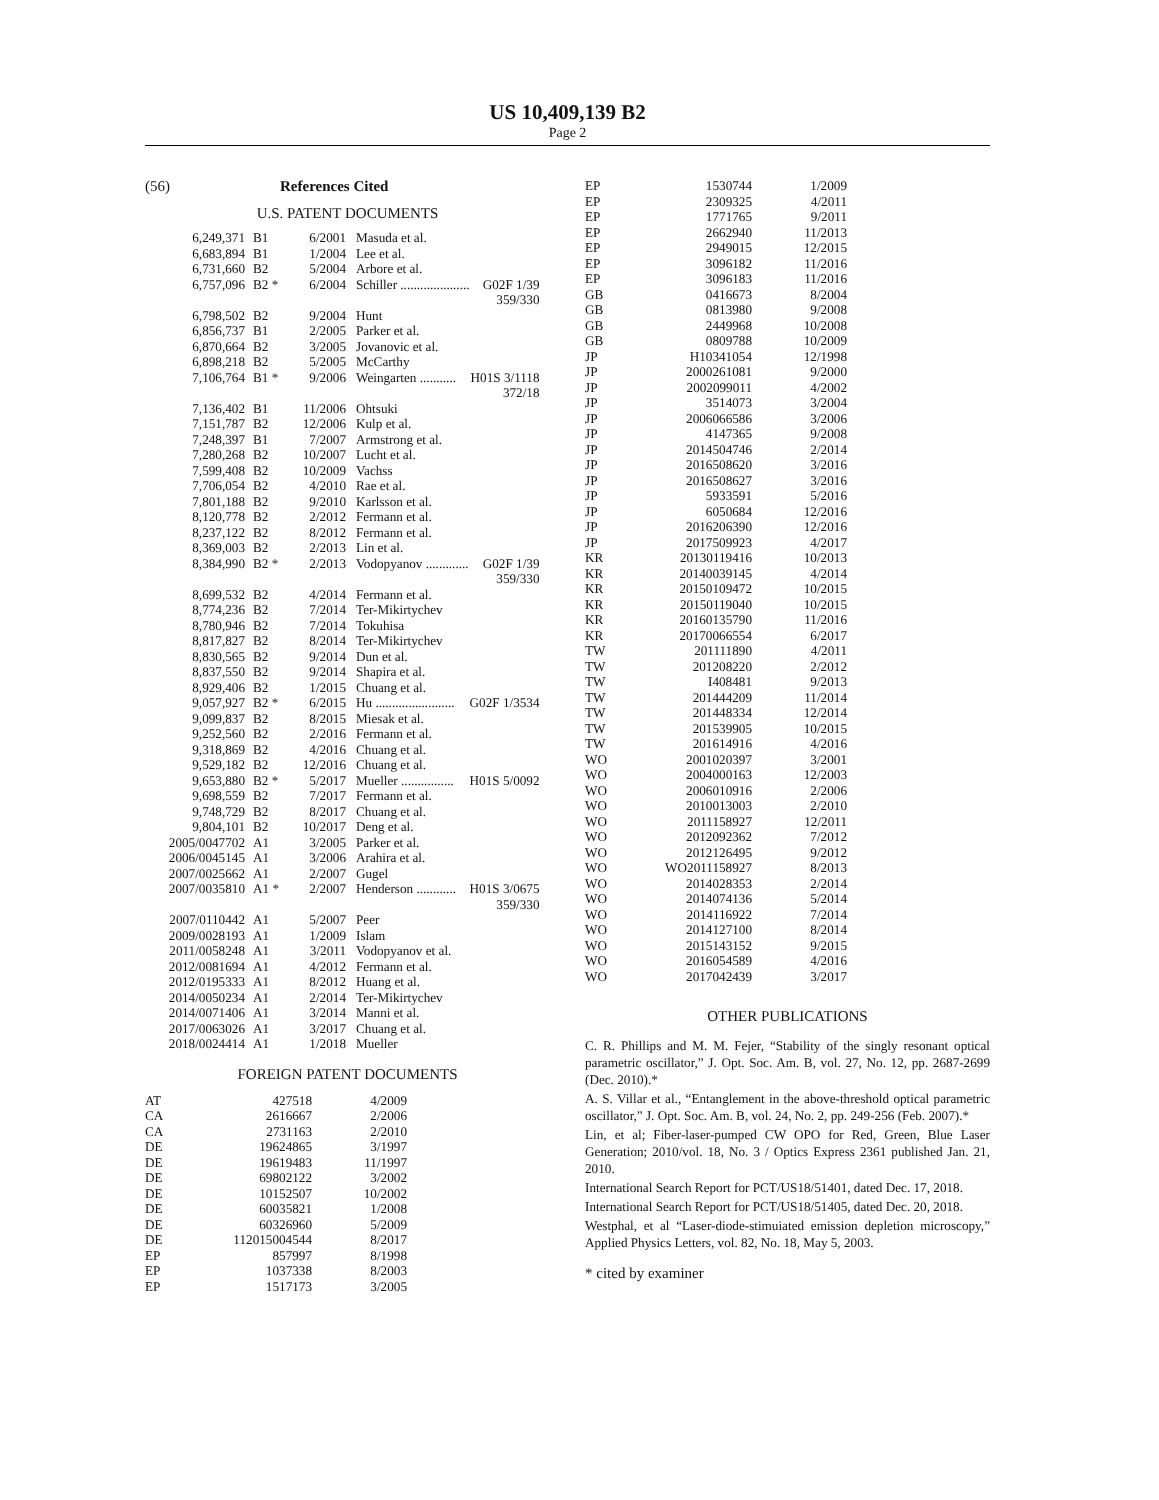US 10,409,139 B2
Page 2
(56) References Cited
U.S. PATENT DOCUMENTS
| 6,249,371 | B1 | 6/2001 | Masuda et al. | |
| 6,683,894 | B1 | 1/2004 | Lee et al. | |
| 6,731,660 | B2 | 5/2004 | Arbore et al. | |
| 6,757,096 | B2 * | 6/2004 | Schiller ..................... | G02F 1/39 359/330 |
| 6,798,502 | B2 | 9/2004 | Hunt | |
| 6,856,737 | B1 | 2/2005 | Parker et al. | |
| 6,870,664 | B2 | 3/2005 | Jovanovic et al. | |
| 6,898,218 | B2 | 5/2005 | McCarthy | |
| 7,106,764 | B1 * | 9/2006 | Weingarten ........... | H01S 3/1118 372/18 |
| 7,136,402 | B1 | 11/2006 | Ohtsuki | |
| 7,151,787 | B2 | 12/2006 | Kulp et al. | |
| 7,248,397 | B1 | 7/2007 | Armstrong et al. | |
| 7,280,268 | B2 | 10/2007 | Lucht et al. | |
| 7,599,408 | B2 | 10/2009 | Vachss | |
| 7,706,054 | B2 | 4/2010 | Rae et al. | |
| 7,801,188 | B2 | 9/2010 | Karlsson et al. | |
| 8,120,778 | B2 | 2/2012 | Fermann et al. | |
| 8,237,122 | B2 | 8/2012 | Fermann et al. | |
| 8,369,003 | B2 | 2/2013 | Lin et al. | |
| 8,384,990 | B2 * | 2/2013 | Vodopyanov ............. | G02F 1/39 359/330 |
| 8,699,532 | B2 | 4/2014 | Fermann et al. | |
| 8,774,236 | B2 | 7/2014 | Ter-Mikirtychev | |
| 8,780,946 | B2 | 7/2014 | Tokuhisa | |
| 8,817,827 | B2 | 8/2014 | Ter-Mikirtychev | |
| 8,830,565 | B2 | 9/2014 | Dun et al. | |
| 8,837,550 | B2 | 9/2014 | Shapira et al. | |
| 8,929,406 | B2 | 1/2015 | Chuang et al. | |
| 9,057,927 | B2 * | 6/2015 | Hu ........................ | G02F 1/3534 |
| 9,099,837 | B2 | 8/2015 | Miesak et al. | |
| 9,252,560 | B2 | 2/2016 | Fermann et al. | |
| 9,318,869 | B2 | 4/2016 | Chuang et al. | |
| 9,529,182 | B2 | 12/2016 | Chuang et al. | |
| 9,653,880 | B2 * | 5/2017 | Mueller ................ | H01S 5/0092 |
| 9,698,559 | B2 | 7/2017 | Fermann et al. | |
| 9,748,729 | B2 | 8/2017 | Chuang et al. | |
| 9,804,101 | B2 | 10/2017 | Deng et al. | |
| 2005/0047702 | A1 | 3/2005 | Parker et al. | |
| 2006/0045145 | A1 | 3/2006 | Arahira et al. | |
| 2007/0025662 | A1 | 2/2007 | Gugel | |
| 2007/0035810 | A1 * | 2/2007 | Henderson ............ | H01S 3/0675 359/330 |
| 2007/0110442 | A1 | 5/2007 | Peer | |
| 2009/0028193 | A1 | 1/2009 | Islam | |
| 2011/0058248 | A1 | 3/2011 | Vodopyanov et al. | |
| 2012/0081694 | A1 | 4/2012 | Fermann et al. | |
| 2012/0195333 | A1 | 8/2012 | Huang et al. | |
| 2014/0050234 | A1 | 2/2014 | Ter-Mikirtychev | |
| 2014/0071406 | A1 | 3/2014 | Manni et al. | |
| 2017/0063026 | A1 | 3/2017 | Chuang et al. | |
| 2018/0024414 | A1 | 1/2018 | Mueller | |
FOREIGN PATENT DOCUMENTS
| AT | 427518 | 4/2009 |
| CA | 2616667 | 2/2006 |
| CA | 2731163 | 2/2010 |
| DE | 19624865 | 3/1997 |
| DE | 19619483 | 11/1997 |
| DE | 69802122 | 3/2002 |
| DE | 10152507 | 10/2002 |
| DE | 60035821 | 1/2008 |
| DE | 60326960 | 5/2009 |
| DE | 112015004544 | 8/2017 |
| EP | 857997 | 8/1998 |
| EP | 1037338 | 8/2003 |
| EP | 1517173 | 3/2005 |
| EP | 1530744 | 1/2009 |
| EP | 2309325 | 4/2011 |
| EP | 1771765 | 9/2011 |
| EP | 2662940 | 11/2013 |
| EP | 2949015 | 12/2015 |
| EP | 3096182 | 11/2016 |
| EP | 3096183 | 11/2016 |
| GB | 0416673 | 8/2004 |
| GB | 0813980 | 9/2008 |
| GB | 2449968 | 10/2008 |
| GB | 0809788 | 10/2009 |
| JP | H10341054 | 12/1998 |
| JP | 2000261081 | 9/2000 |
| JP | 2002099011 | 4/2002 |
| JP | 3514073 | 3/2004 |
| JP | 2006066586 | 3/2006 |
| JP | 4147365 | 9/2008 |
| JP | 2014504746 | 2/2014 |
| JP | 2016508620 | 3/2016 |
| JP | 2016508627 | 3/2016 |
| JP | 5933591 | 5/2016 |
| JP | 6050684 | 12/2016 |
| JP | 2016206390 | 12/2016 |
| JP | 2017509923 | 4/2017 |
| KR | 20130119416 | 10/2013 |
| KR | 20140039145 | 4/2014 |
| KR | 20150109472 | 10/2015 |
| KR | 20150119040 | 10/2015 |
| KR | 20160135790 | 11/2016 |
| KR | 20170066554 | 6/2017 |
| TW | 201111890 | 4/2011 |
| TW | 201208220 | 2/2012 |
| TW | I408481 | 9/2013 |
| TW | 201444209 | 11/2014 |
| TW | 201448334 | 12/2014 |
| TW | 201539905 | 10/2015 |
| TW | 201614916 | 4/2016 |
| WO | 2001020397 | 3/2001 |
| WO | 2004000163 | 12/2003 |
| WO | 2006010916 | 2/2006 |
| WO | 2010013003 | 2/2010 |
| WO | 2011158927 | 12/2011 |
| WO | 2012092362 | 7/2012 |
| WO | 2012126495 | 9/2012 |
| WO | WO2011158927 | 8/2013 |
| WO | 2014028353 | 2/2014 |
| WO | 2014074136 | 5/2014 |
| WO | 2014116922 | 7/2014 |
| WO | 2014127100 | 8/2014 |
| WO | 2015143152 | 9/2015 |
| WO | 2016054589 | 4/2016 |
| WO | 2017042439 | 3/2017 |
OTHER PUBLICATIONS
C. R. Phillips and M. M. Fejer, “Stability of the singly resonant optical parametric oscillator,” J. Opt. Soc. Am. B, vol. 27, No. 12, pp. 2687-2699 (Dec. 2010).*
A. S. Villar et al., “Entanglement in the above-threshold optical parametric oscillator,” J. Opt. Soc. Am. B, vol. 24, No. 2, pp. 249-256 (Feb. 2007).*
Lin, et al; Fiber-laser-pumped CW OPO for Red, Green, Blue Laser Generation; 2010/vol. 18, No. 3 / Optics Express 2361 published Jan. 21, 2010.
International Search Report for PCT/US18/51401, dated Dec. 17, 2018.
International Search Report for PCT/US18/51405, dated Dec. 20, 2018.
Westphal, et al “Laser-diode-stimuiated emission depletion microscopy,” Applied Physics Letters, vol. 82, No. 18, May 5, 2003.
* cited by examiner